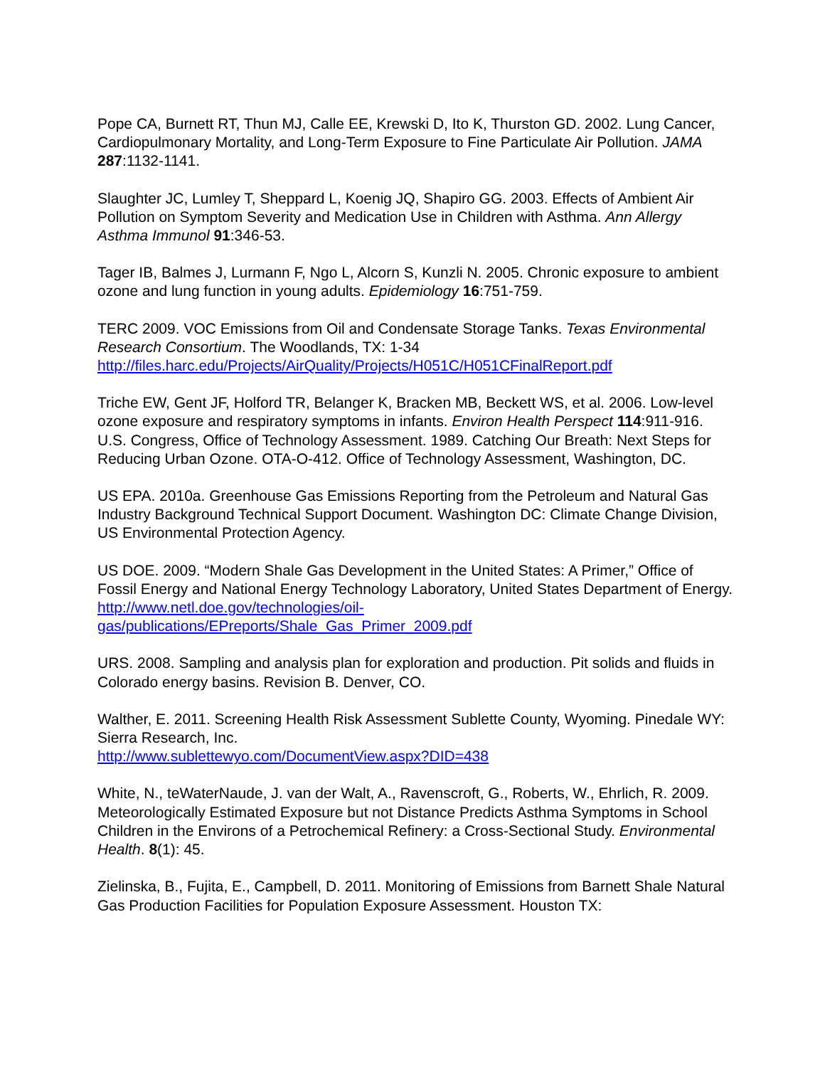Pope CA, Burnett RT, Thun MJ, Calle EE, Krewski D, Ito K, Thurston GD. 2002. Lung Cancer, Cardiopulmonary Mortality, and Long-Term Exposure to Fine Particulate Air Pollution. JAMA 287:1132-1141.
Slaughter JC, Lumley T, Sheppard L, Koenig JQ, Shapiro GG. 2003. Effects of Ambient Air Pollution on Symptom Severity and Medication Use in Children with Asthma. Ann Allergy Asthma Immunol 91:346-53.
Tager IB, Balmes J, Lurmann F, Ngo L, Alcorn S, Kunzli N. 2005. Chronic exposure to ambient ozone and lung function in young adults. Epidemiology 16:751-759.
TERC 2009. VOC Emissions from Oil and Condensate Storage Tanks. Texas Environmental Research Consortium. The Woodlands, TX: 1-34 http://files.harc.edu/Projects/AirQuality/Projects/H051C/H051CFinalReport.pdf
Triche EW, Gent JF, Holford TR, Belanger K, Bracken MB, Beckett WS, et al. 2006. Low-level ozone exposure and respiratory symptoms in infants. Environ Health Perspect 114:911-916.
U.S. Congress, Office of Technology Assessment. 1989. Catching Our Breath: Next Steps for Reducing Urban Ozone. OTA-O-412. Office of Technology Assessment, Washington, DC.
US EPA. 2010a. Greenhouse Gas Emissions Reporting from the Petroleum and Natural Gas Industry Background Technical Support Document. Washington DC: Climate Change Division, US Environmental Protection Agency.
US DOE. 2009. “Modern Shale Gas Development in the United States: A Primer,” Office of Fossil Energy and National Energy Technology Laboratory, United States Department of Energy. http://www.netl.doe.gov/technologies/oil-gas/publications/EPreports/Shale_Gas_Primer_2009.pdf
URS. 2008. Sampling and analysis plan for exploration and production. Pit solids and fluids in Colorado energy basins. Revision B. Denver, CO.
Walther, E. 2011. Screening Health Risk Assessment Sublette County, Wyoming. Pinedale WY: Sierra Research, Inc.
http://www.sublettewyo.com/DocumentView.aspx?DID=438
White, N., teWaterNaude, J. van der Walt, A., Ravenscroft, G., Roberts, W., Ehrlich, R. 2009. Meteorologically Estimated Exposure but not Distance Predicts Asthma Symptoms in School Children in the Environs of a Petrochemical Refinery: a Cross-Sectional Study. Environmental Health. 8(1): 45.
Zielinska, B., Fujita, E., Campbell, D. 2011. Monitoring of Emissions from Barnett Shale Natural Gas Production Facilities for Population Exposure Assessment. Houston TX: